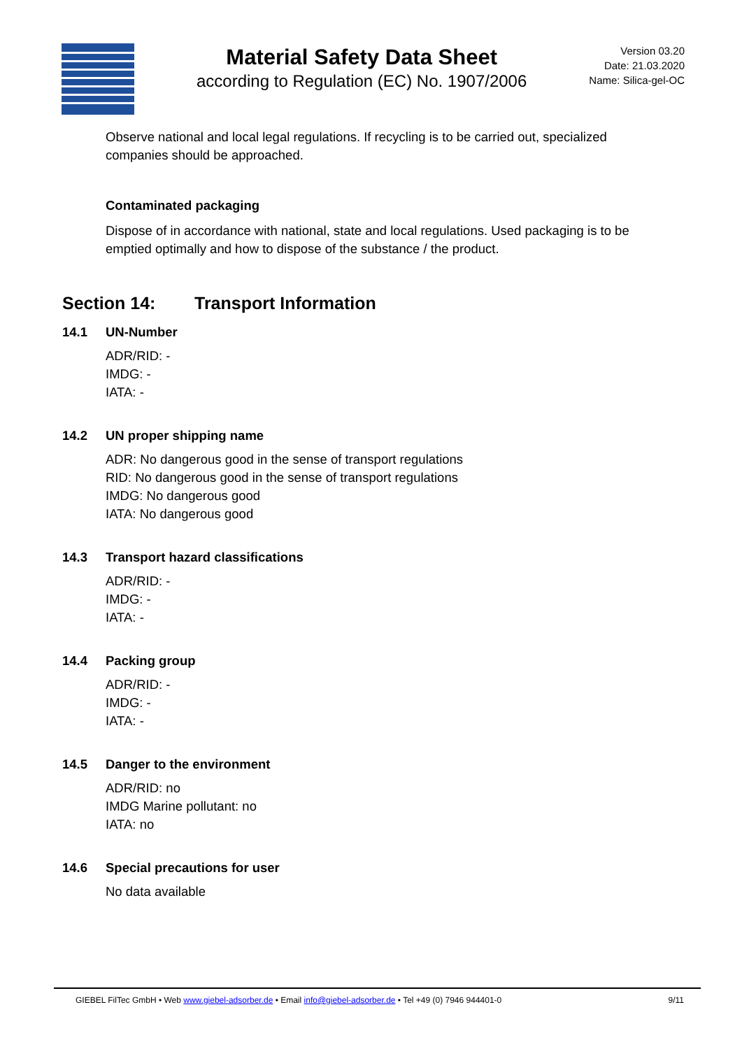Material Safety Data Sheet
according to Regulation (EC) No. 1907/2006
Version 03.20
Date: 21.03.2020
Name: Silica-gel-OC
Observe national and local legal regulations. If recycling is to be carried out, specialized companies should be approached.
Contaminated packaging
Dispose of in accordance with national, state and local regulations. Used packaging is to be emptied optimally and how to dispose of the substance / the product.
Section 14: Transport Information
14.1 UN-Number
ADR/RID: -
IMDG: -
IATA: -
14.2 UN proper shipping name
ADR: No dangerous good in the sense of transport regulations
RID: No dangerous good in the sense of transport regulations
IMDG: No dangerous good
IATA: No dangerous good
14.3 Transport hazard classifications
ADR/RID: -
IMDG: -
IATA: -
14.4 Packing group
ADR/RID: -
IMDG: -
IATA: -
14.5 Danger to the environment
ADR/RID: no
IMDG Marine pollutant: no
IATA: no
14.6 Special precautions for user
No data available
GIEBEL FilTec GmbH • Web www.giebel-adsorber.de • Email info@giebel-adsorber.de • Tel +49 (0) 7946 944401-0 9/11